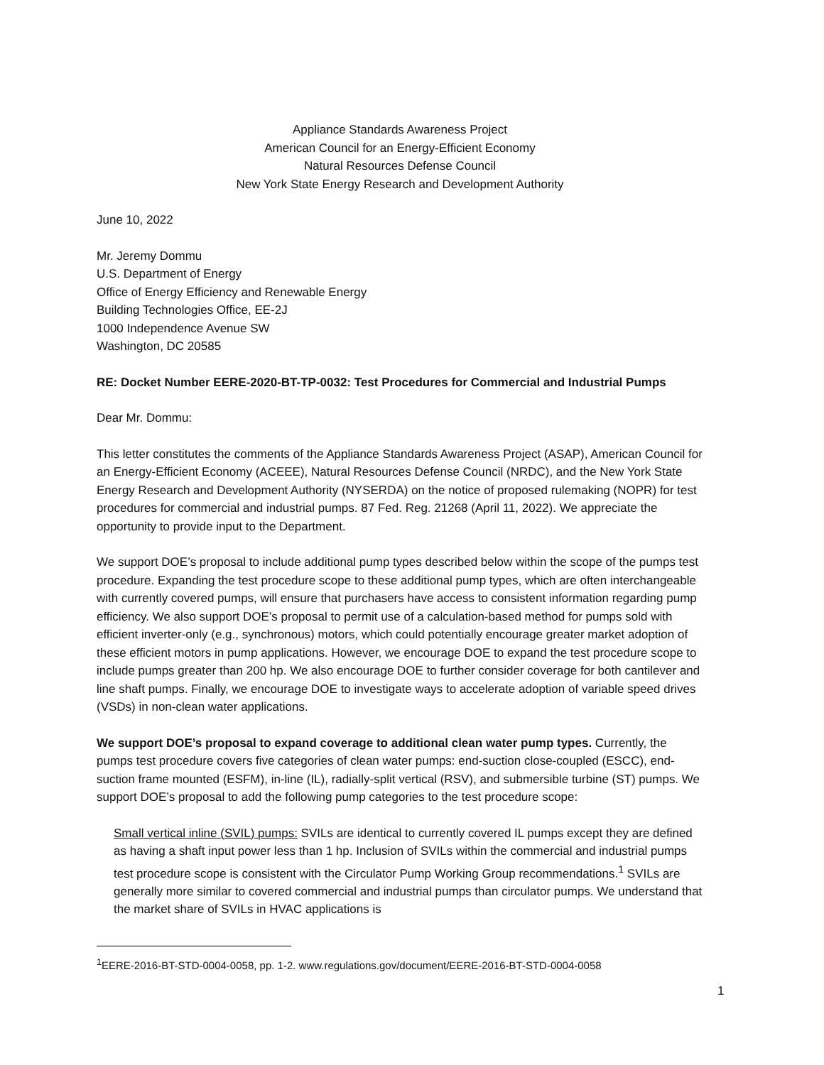Appliance Standards Awareness Project
American Council for an Energy-Efficient Economy
Natural Resources Defense Council
New York State Energy Research and Development Authority
June 10, 2022
Mr. Jeremy Dommu
U.S. Department of Energy
Office of Energy Efficiency and Renewable Energy
Building Technologies Office, EE-2J
1000 Independence Avenue SW
Washington, DC 20585
RE: Docket Number EERE-2020-BT-TP-0032: Test Procedures for Commercial and Industrial Pumps
Dear Mr. Dommu:
This letter constitutes the comments of the Appliance Standards Awareness Project (ASAP), American Council for an Energy-Efficient Economy (ACEEE), Natural Resources Defense Council (NRDC), and the New York State Energy Research and Development Authority (NYSERDA) on the notice of proposed rulemaking (NOPR) for test procedures for commercial and industrial pumps. 87 Fed. Reg. 21268 (April 11, 2022). We appreciate the opportunity to provide input to the Department.
We support DOE’s proposal to include additional pump types described below within the scope of the pumps test procedure. Expanding the test procedure scope to these additional pump types, which are often interchangeable with currently covered pumps, will ensure that purchasers have access to consistent information regarding pump efficiency. We also support DOE’s proposal to permit use of a calculation-based method for pumps sold with efficient inverter-only (e.g., synchronous) motors, which could potentially encourage greater market adoption of these efficient motors in pump applications. However, we encourage DOE to expand the test procedure scope to include pumps greater than 200 hp. We also encourage DOE to further consider coverage for both cantilever and line shaft pumps. Finally, we encourage DOE to investigate ways to accelerate adoption of variable speed drives (VSDs) in non-clean water applications.
We support DOE’s proposal to expand coverage to additional clean water pump types. Currently, the pumps test procedure covers five categories of clean water pumps: end-suction close-coupled (ESCC), end-suction frame mounted (ESFM), in-line (IL), radially-split vertical (RSV), and submersible turbine (ST) pumps. We support DOE’s proposal to add the following pump categories to the test procedure scope:
Small vertical inline (SVIL) pumps: SVILs are identical to currently covered IL pumps except they are defined as having a shaft input power less than 1 hp. Inclusion of SVILs within the commercial and industrial pumps test procedure scope is consistent with the Circulator Pump Working Group recommendations.<sup>1</sup> SVILs are generally more similar to covered commercial and industrial pumps than circulator pumps. We understand that the market share of SVILs in HVAC applications is
<sup>1</sup> EERE-2016-BT-STD-0004-0058, pp. 1-2. www.regulations.gov/document/EERE-2016-BT-STD-0004-0058
1